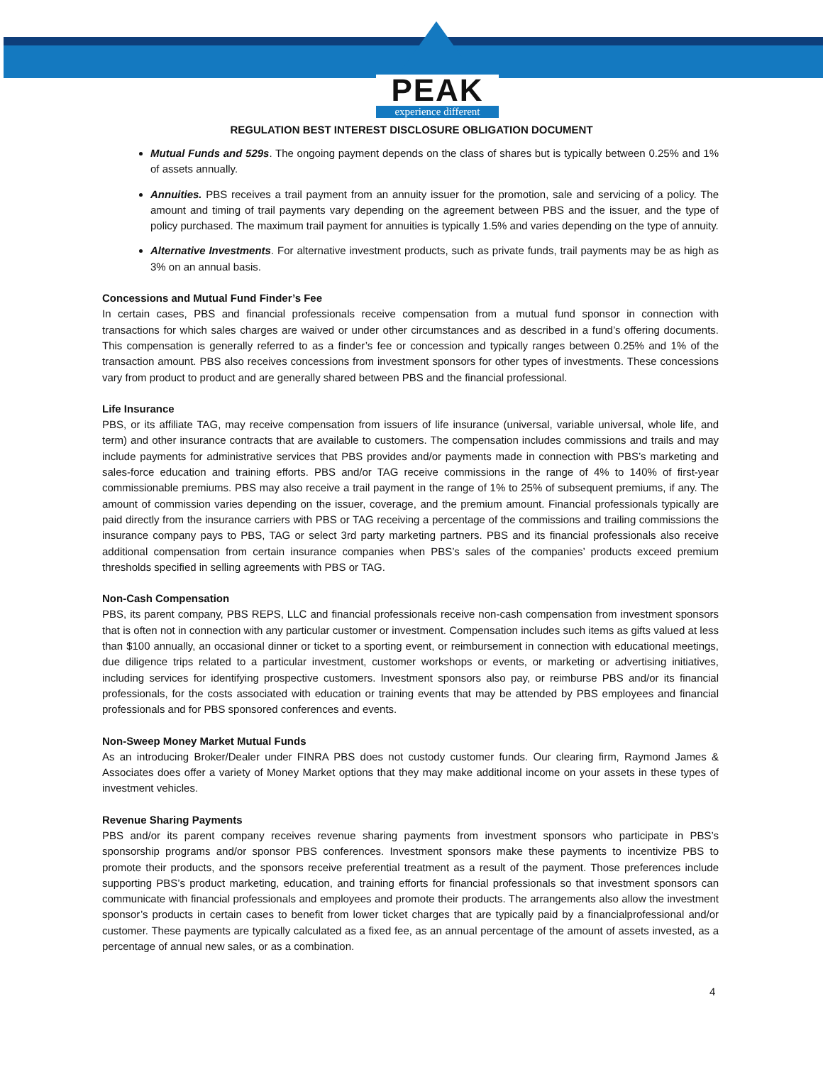PEAK
experience different
REGULATION BEST INTEREST DISCLOSURE OBLIGATION DOCUMENT
Mutual Funds and 529s. The ongoing payment depends on the class of shares but is typically between 0.25% and 1% of assets annually.
Annuities. PBS receives a trail payment from an annuity issuer for the promotion, sale and servicing of a policy. The amount and timing of trail payments vary depending on the agreement between PBS and the issuer, and the type of policy purchased. The maximum trail payment for annuities is typically 1.5% and varies depending on the type of annuity.
Alternative Investments. For alternative investment products, such as private funds, trail payments may be as high as 3% on an annual basis.
Concessions and Mutual Fund Finder’s Fee
In certain cases, PBS and financial professionals receive compensation from a mutual fund sponsor in connection with transactions for which sales charges are waived or under other circumstances and as described in a fund’s offering documents. This compensation is generally referred to as a finder’s fee or concession and typically ranges between 0.25% and 1% of the transaction amount. PBS also receives concessions from investment sponsors for other types of investments. These concessions vary from product to product and are generally shared between PBS and the financial professional.
Life Insurance
PBS, or its affiliate TAG, may receive compensation from issuers of life insurance (universal, variable universal, whole life, and term) and other insurance contracts that are available to customers. The compensation includes commissions and trails and may include payments for administrative services that PBS provides and/or payments made in connection with PBS’s marketing and sales-force education and training efforts. PBS and/or TAG receive commissions in the range of 4% to 140% of first-year commissionable premiums. PBS may also receive a trail payment in the range of 1% to 25% of subsequent premiums, if any. The amount of commission varies depending on the issuer, coverage, and the premium amount. Financial professionals typically are paid directly from the insurance carriers with PBS or TAG receiving a percentage of the commissions and trailing commissions the insurance company pays to PBS, TAG or select 3rd party marketing partners. PBS and its financial professionals also receive additional compensation from certain insurance companies when PBS’s sales of the companies’ products exceed premium thresholds specified in selling agreements with PBS or TAG.
Non-Cash Compensation
PBS, its parent company, PBS REPS, LLC and financial professionals receive non-cash compensation from investment sponsors that is often not in connection with any particular customer or investment. Compensation includes such items as gifts valued at less than $100 annually, an occasional dinner or ticket to a sporting event, or reimbursement in connection with educational meetings, due diligence trips related to a particular investment, customer workshops or events, or marketing or advertising initiatives, including services for identifying prospective customers. Investment sponsors also pay, or reimburse PBS and/or its financial professionals, for the costs associated with education or training events that may be attended by PBS employees and financial professionals and for PBS sponsored conferences and events.
Non-Sweep Money Market Mutual Funds
As an introducing Broker/Dealer under FINRA PBS does not custody customer funds. Our clearing firm, Raymond James & Associates does offer a variety of Money Market options that they may make additional income on your assets in these types of investment vehicles.
Revenue Sharing Payments
PBS and/or its parent company receives revenue sharing payments from investment sponsors who participate in PBS’s sponsorship programs and/or sponsor PBS conferences. Investment sponsors make these payments to incentivize PBS to promote their products, and the sponsors receive preferential treatment as a result of the payment. Those preferences include supporting PBS’s product marketing, education, and training efforts for financial professionals so that investment sponsors can communicate with financial professionals and employees and promote their products. The arrangements also allow the investment sponsor’s products in certain cases to benefit from lower ticket charges that are typically paid by a financialprofessional and/or customer. These payments are typically calculated as a fixed fee, as an annual percentage of the amount of assets invested, as a percentage of annual new sales, or as a combination.
4